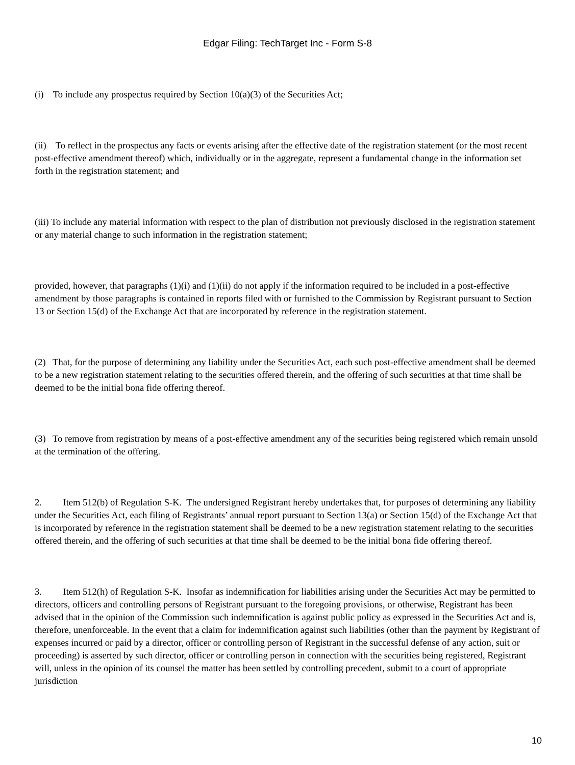Edgar Filing: TechTarget Inc - Form S-8
(i) To include any prospectus required by Section 10(a)(3) of the Securities Act;
(ii) To reflect in the prospectus any facts or events arising after the effective date of the registration statement (or the most recent post-effective amendment thereof) which, individually or in the aggregate, represent a fundamental change in the information set forth in the registration statement; and
(iii) To include any material information with respect to the plan of distribution not previously disclosed in the registration statement or any material change to such information in the registration statement;
provided, however, that paragraphs (1)(i) and (1)(ii) do not apply if the information required to be included in a post-effective amendment by those paragraphs is contained in reports filed with or furnished to the Commission by Registrant pursuant to Section 13 or Section 15(d) of the Exchange Act that are incorporated by reference in the registration statement.
(2) That, for the purpose of determining any liability under the Securities Act, each such post-effective amendment shall be deemed to be a new registration statement relating to the securities offered therein, and the offering of such securities at that time shall be deemed to be the initial bona fide offering thereof.
(3) To remove from registration by means of a post-effective amendment any of the securities being registered which remain unsold at the termination of the offering.
2. Item 512(b) of Regulation S-K. The undersigned Registrant hereby undertakes that, for purposes of determining any liability under the Securities Act, each filing of Registrants’ annual report pursuant to Section 13(a) or Section 15(d) of the Exchange Act that is incorporated by reference in the registration statement shall be deemed to be a new registration statement relating to the securities offered therein, and the offering of such securities at that time shall be deemed to be the initial bona fide offering thereof.
3. Item 512(h) of Regulation S-K. Insofar as indemnification for liabilities arising under the Securities Act may be permitted to directors, officers and controlling persons of Registrant pursuant to the foregoing provisions, or otherwise, Registrant has been advised that in the opinion of the Commission such indemnification is against public policy as expressed in the Securities Act and is, therefore, unenforceable. In the event that a claim for indemnification against such liabilities (other than the payment by Registrant of expenses incurred or paid by a director, officer or controlling person of Registrant in the successful defense of any action, suit or proceeding) is asserted by such director, officer or controlling person in connection with the securities being registered, Registrant will, unless in the opinion of its counsel the matter has been settled by controlling precedent, submit to a court of appropriate jurisdiction
10